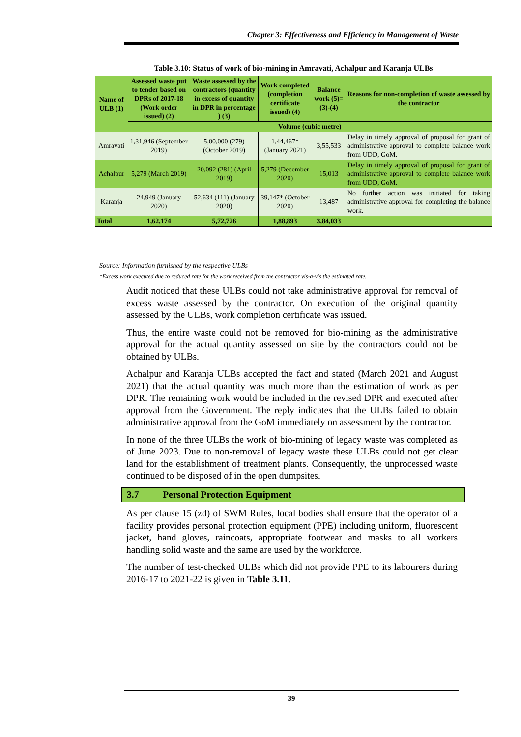Chapter 3: Effectiveness and Efficiency in Management of Waste
Table 3.10: Status of work of bio-mining in Amravati, Achalpur and Karanja ULBs
| Name of ULB (1) | Assessed waste put to tender based on DPRs of 2017-18 (Work order issued) (2) | Waste assessed by the contractors (quantity in excess of quantity in DPR in percentage ) (3) | Work completed (completion certificate issued) (4) | Balance work (5)=(3)-(4) | Reasons for non-completion of waste assessed by the contractor |
| --- | --- | --- | --- | --- | --- |
| | Volume (cubic metre) | | | | |
| Amravati | 1,31,946 (September 2019) | 5,00,000 (279) (October 2019) | 1,44,467* (January 2021) | 3,55,533 | Delay in timely approval of proposal for grant of administrative approval to complete balance work from UDD, GoM. |
| Achalpur | 5,279 (March 2019) | 20,092 (281) (April 2019) | 5,279 (December 2020) | 15,013 | Delay in timely approval of proposal for grant of administrative approval to complete balance work from UDD, GoM. |
| Karanja | 24,949 (January 2020) | 52,634 (111) (January 2020) | 39,147* (October 2020) | 13,487 | No further action was initiated for taking administrative approval for completing the balance work. |
| Total | 1,62,174 | 5,72,726 | 1,88,893 | 3,84,033 | |
Source: Information furnished by the respective ULBs
*Excess work executed due to reduced rate for the work received from the contractor vis-a-vis the estimated rate.
Audit noticed that these ULBs could not take administrative approval for removal of excess waste assessed by the contractor. On execution of the original quantity assessed by the ULBs, work completion certificate was issued.
Thus, the entire waste could not be removed for bio-mining as the administrative approval for the actual quantity assessed on site by the contractors could not be obtained by ULBs.
Achalpur and Karanja ULBs accepted the fact and stated (March 2021 and August 2021) that the actual quantity was much more than the estimation of work as per DPR. The remaining work would be included in the revised DPR and executed after approval from the Government. The reply indicates that the ULBs failed to obtain administrative approval from the GoM immediately on assessment by the contractor.
In none of the three ULBs the work of bio-mining of legacy waste was completed as of June 2023. Due to non-removal of legacy waste these ULBs could not get clear land for the establishment of treatment plants. Consequently, the unprocessed waste continued to be disposed of in the open dumpsites.
3.7 Personal Protection Equipment
As per clause 15 (zd) of SWM Rules, local bodies shall ensure that the operator of a facility provides personal protection equipment (PPE) including uniform, fluorescent jacket, hand gloves, raincoats, appropriate footwear and masks to all workers handling solid waste and the same are used by the workforce.
The number of test-checked ULBs which did not provide PPE to its labourers during 2016-17 to 2021-22 is given in Table 3.11.
39